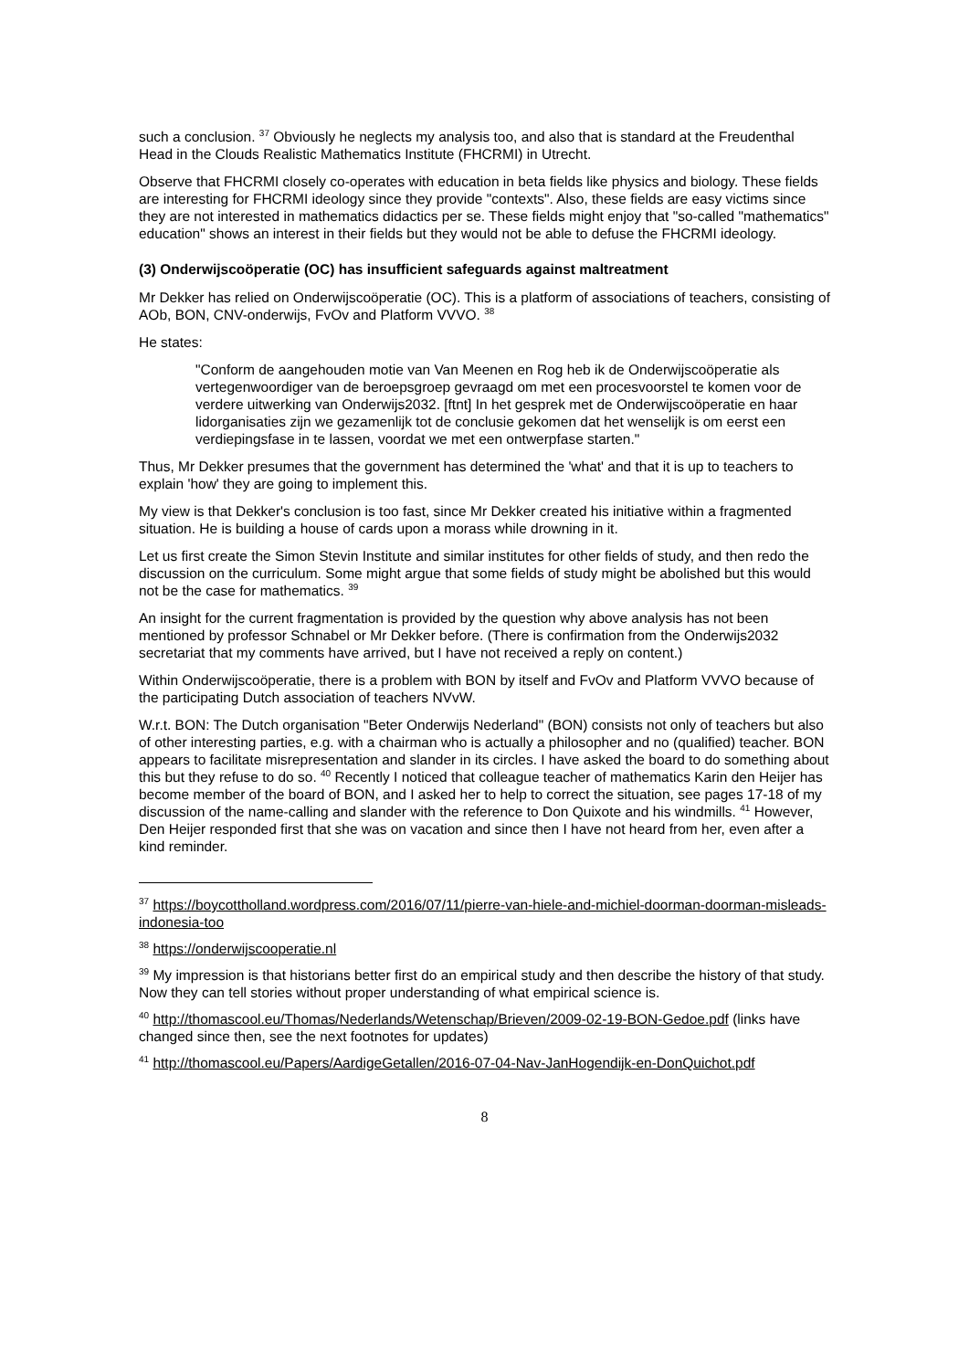such a conclusion. <sup>37</sup> Obviously he neglects my analysis too, and also that is standard at the Freudenthal Head in the Clouds Realistic Mathematics Institute (FHCRMI) in Utrecht.
Observe that FHCRMI closely co-operates with education in beta fields like physics and biology. These fields are interesting for FHCRMI ideology since they provide "contexts". Also, these fields are easy victims since they are not interested in mathematics didactics per se. These fields might enjoy that "so-called "mathematics" education" shows an interest in their fields but they would not be able to defuse the FHCRMI ideology.
(3) Onderwijscoöperatie (OC) has insufficient safeguards against maltreatment
Mr Dekker has relied on Onderwijscoöperatie (OC). This is a platform of associations of teachers, consisting of AOb, BON, CNV-onderwijs, FvOv and Platform VVVO. <sup>38</sup>
He states:
"Conform de aangehouden motie van Van Meenen en Rog heb ik de Onderwijscoöperatie als vertegenwoordiger van de beroepsgroep gevraagd om met een procesvoorstel te komen voor de verdere uitwerking van Onderwijs2032. [ftnt] In het gesprek met de Onderwijscoöperatie en haar lidorganisaties zijn we gezamenlijk tot de conclusie gekomen dat het wenselijk is om eerst een verdiepingsfase in te lassen, voordat we met een ontwerpfase starten."
Thus, Mr Dekker presumes that the government has determined the 'what' and that it is up to teachers to explain 'how' they are going to implement this.
My view is that Dekker's conclusion is too fast, since Mr Dekker created his initiative within a fragmented situation. He is building a house of cards upon a morass while drowning in it.
Let us first create the Simon Stevin Institute and similar institutes for other fields of study, and then redo the discussion on the curriculum. Some might argue that some fields of study might be abolished but this would not be the case for mathematics. <sup>39</sup>
An insight for the current fragmentation is provided by the question why above analysis has not been mentioned by professor Schnabel or Mr Dekker before. (There is confirmation from the Onderwijs2032 secretariat that my comments have arrived, but I have not received a reply on content.)
Within Onderwijscoöperatie, there is a problem with BON by itself and FvOv and Platform VVVO because of the participating Dutch association of teachers NVvW.
W.r.t. BON: The Dutch organisation "Beter Onderwijs Nederland" (BON) consists not only of teachers but also of other interesting parties, e.g. with a chairman who is actually a philosopher and no (qualified) teacher. BON appears to facilitate misrepresentation and slander in its circles. I have asked the board to do something about this but they refuse to do so. <sup>40</sup> Recently I noticed that colleague teacher of mathematics Karin den Heijer has become member of the board of BON, and I asked her to help to correct the situation, see pages 17-18 of my discussion of the name-calling and slander with the reference to Don Quixote and his windmills. <sup>41</sup> However, Den Heijer responded first that she was on vacation and since then I have not heard from her, even after a kind reminder.
<sup>37</sup> https://boycottholland.wordpress.com/2016/07/11/pierre-van-hiele-and-michiel-doorman-doorman-misleads-indonesia-too
<sup>38</sup> https://onderwijscooperatie.nl
<sup>39</sup> My impression is that historians better first do an empirical study and then describe the history of that study. Now they can tell stories without proper understanding of what empirical science is.
<sup>40</sup> http://thomascool.eu/Thomas/Nederlands/Wetenschap/Brieven/2009-02-19-BON-Gedoe.pdf (links have changed since then, see the next footnotes for updates)
<sup>41</sup> http://thomascool.eu/Papers/AardigeGetallen/2016-07-04-Nav-JanHogendijk-en-DonQuichot.pdf
8